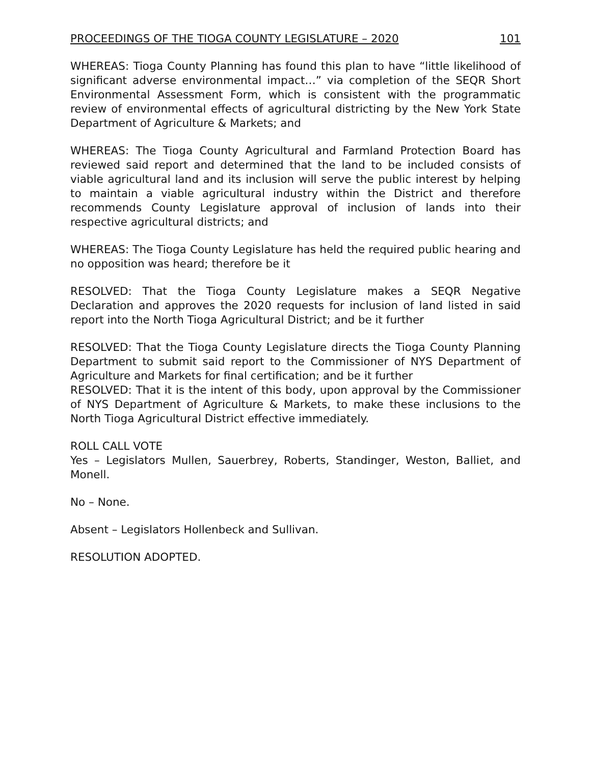PROCEEDINGS OF THE TIOGA COUNTY LEGISLATURE – 2020 101
WHEREAS: Tioga County Planning has found this plan to have “little likelihood of significant adverse environmental impact…” via completion of the SEQR Short Environmental Assessment Form, which is consistent with the programmatic review of environmental effects of agricultural districting by the New York State Department of Agriculture & Markets; and
WHEREAS: The Tioga County Agricultural and Farmland Protection Board has reviewed said report and determined that the land to be included consists of viable agricultural land and its inclusion will serve the public interest by helping to maintain a viable agricultural industry within the District and therefore recommends County Legislature approval of inclusion of lands into their respective agricultural districts; and
WHEREAS: The Tioga County Legislature has held the required public hearing and no opposition was heard; therefore be it
RESOLVED: That the Tioga County Legislature makes a SEQR Negative Declaration and approves the 2020 requests for inclusion of land listed in said report into the North Tioga Agricultural District; and be it further
RESOLVED: That the Tioga County Legislature directs the Tioga County Planning Department to submit said report to the Commissioner of NYS Department of Agriculture and Markets for final certification; and be it further
RESOLVED: That it is the intent of this body, upon approval by the Commissioner of NYS Department of Agriculture & Markets, to make these inclusions to the North Tioga Agricultural District effective immediately.
ROLL CALL VOTE
Yes – Legislators Mullen, Sauerbrey, Roberts, Standinger, Weston, Balliet, and Monell.
No – None.
Absent – Legislators Hollenbeck and Sullivan.
RESOLUTION ADOPTED.